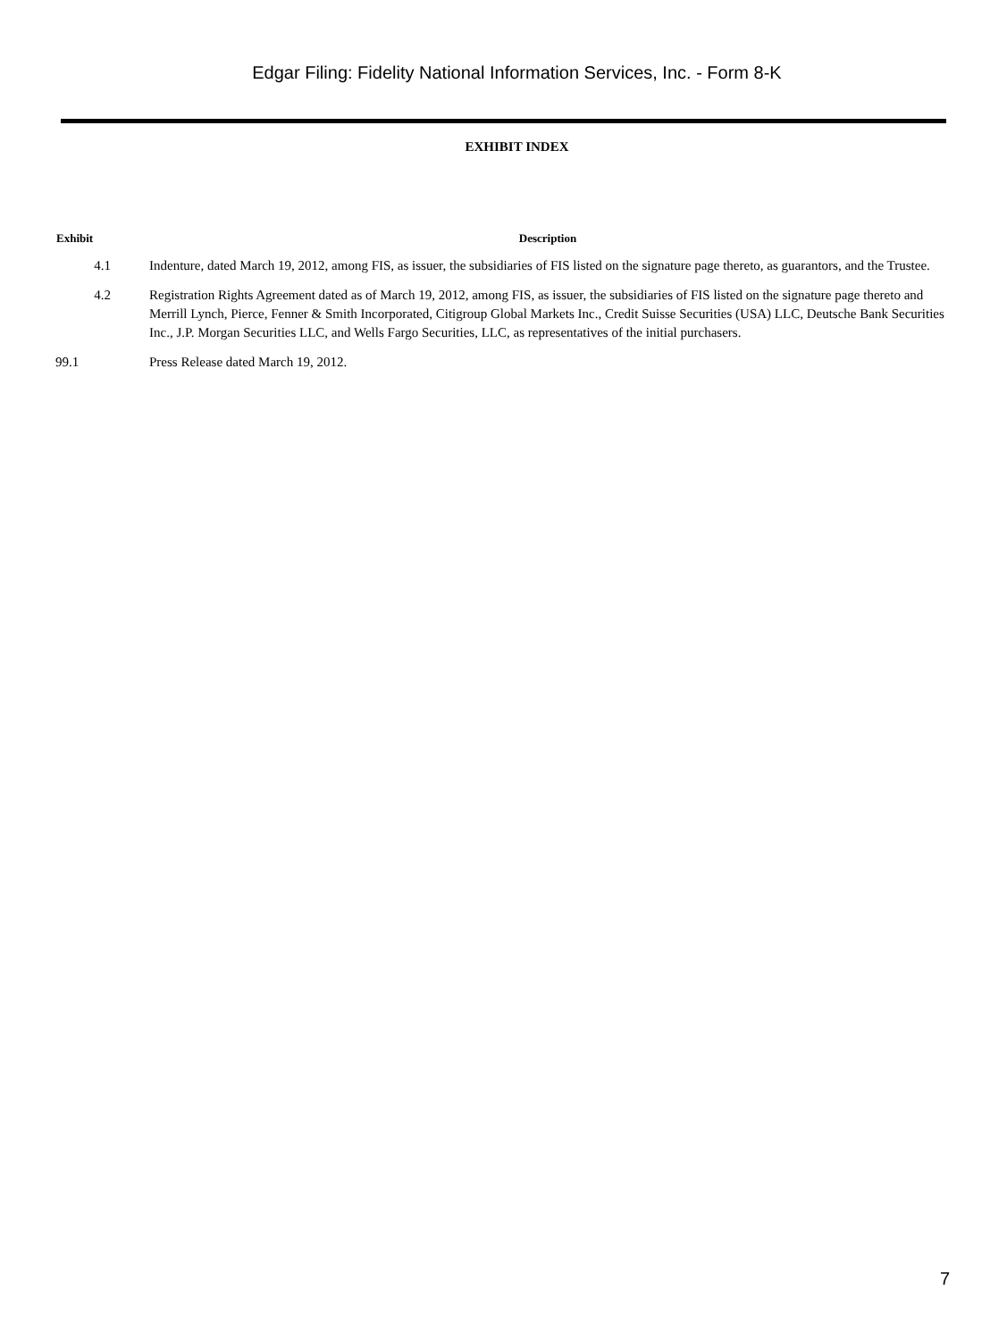Edgar Filing: Fidelity National Information Services, Inc. - Form 8-K
EXHIBIT INDEX
| Exhibit | Description |
| --- | --- |
| 4.1 | Indenture, dated March 19, 2012, among FIS, as issuer, the subsidiaries of FIS listed on the signature page thereto, as guarantors, and the Trustee. |
| 4.2 | Registration Rights Agreement dated as of March 19, 2012, among FIS, as issuer, the subsidiaries of FIS listed on the signature page thereto and Merrill Lynch, Pierce, Fenner & Smith Incorporated, Citigroup Global Markets Inc., Credit Suisse Securities (USA) LLC, Deutsche Bank Securities Inc., J.P. Morgan Securities LLC, and Wells Fargo Securities, LLC, as representatives of the initial purchasers. |
| 99.1 | Press Release dated March 19, 2012. |
7